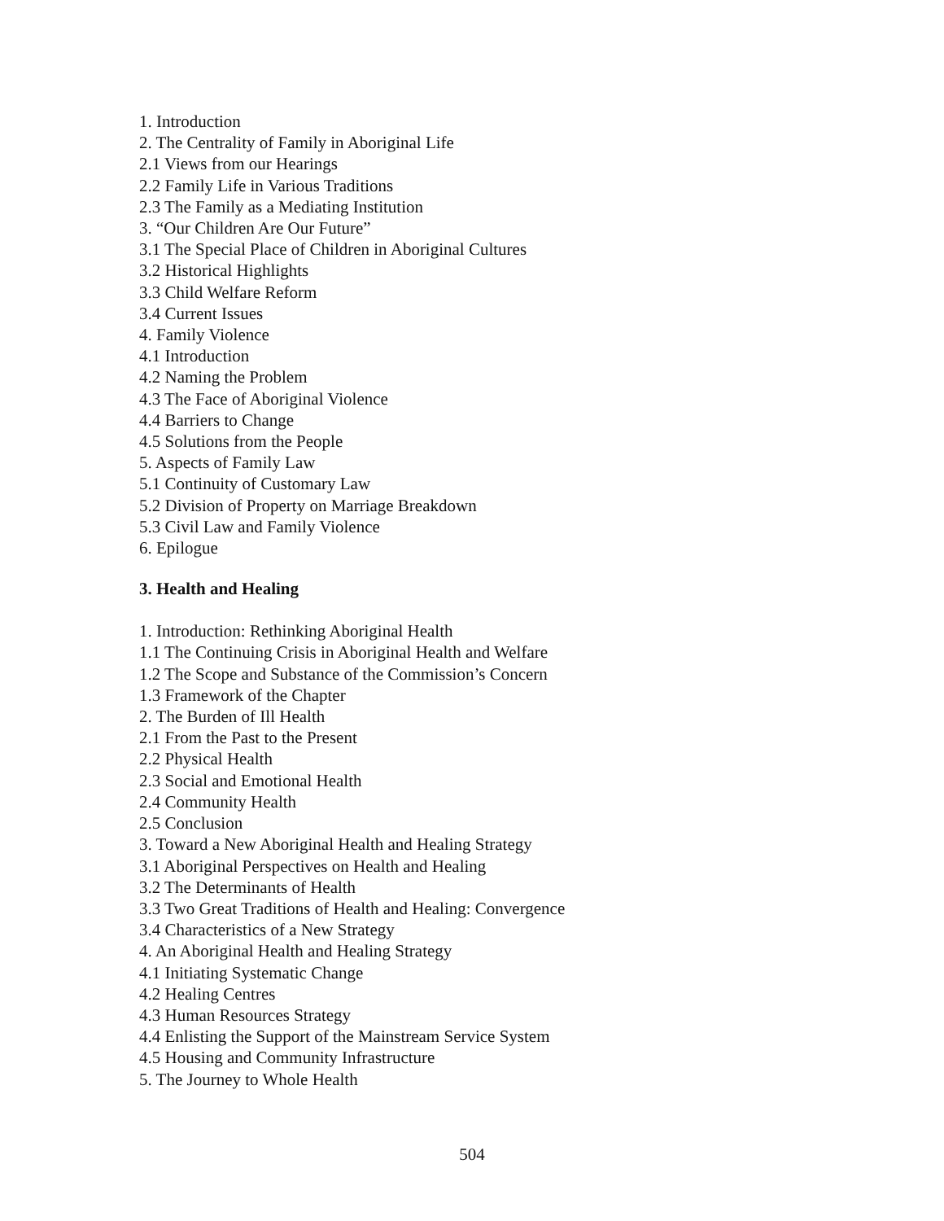1. Introduction
2. The Centrality of Family in Aboriginal Life
2.1 Views from our Hearings
2.2 Family Life in Various Traditions
2.3 The Family as a Mediating Institution
3. “Our Children Are Our Future”
3.1 The Special Place of Children in Aboriginal Cultures
3.2 Historical Highlights
3.3 Child Welfare Reform
3.4 Current Issues
4. Family Violence
4.1 Introduction
4.2 Naming the Problem
4.3 The Face of Aboriginal Violence
4.4 Barriers to Change
4.5 Solutions from the People
5. Aspects of Family Law
5.1 Continuity of Customary Law
5.2 Division of Property on Marriage Breakdown
5.3 Civil Law and Family Violence
6. Epilogue
3. Health and Healing
1. Introduction: Rethinking Aboriginal Health
1.1 The Continuing Crisis in Aboriginal Health and Welfare
1.2 The Scope and Substance of the Commission’s Concern
1.3 Framework of the Chapter
2. The Burden of Ill Health
2.1 From the Past to the Present
2.2 Physical Health
2.3 Social and Emotional Health
2.4 Community Health
2.5 Conclusion
3. Toward a New Aboriginal Health and Healing Strategy
3.1 Aboriginal Perspectives on Health and Healing
3.2 The Determinants of Health
3.3 Two Great Traditions of Health and Healing: Convergence
3.4 Characteristics of a New Strategy
4. An Aboriginal Health and Healing Strategy
4.1 Initiating Systematic Change
4.2 Healing Centres
4.3 Human Resources Strategy
4.4 Enlisting the Support of the Mainstream Service System
4.5 Housing and Community Infrastructure
5. The Journey to Whole Health
504